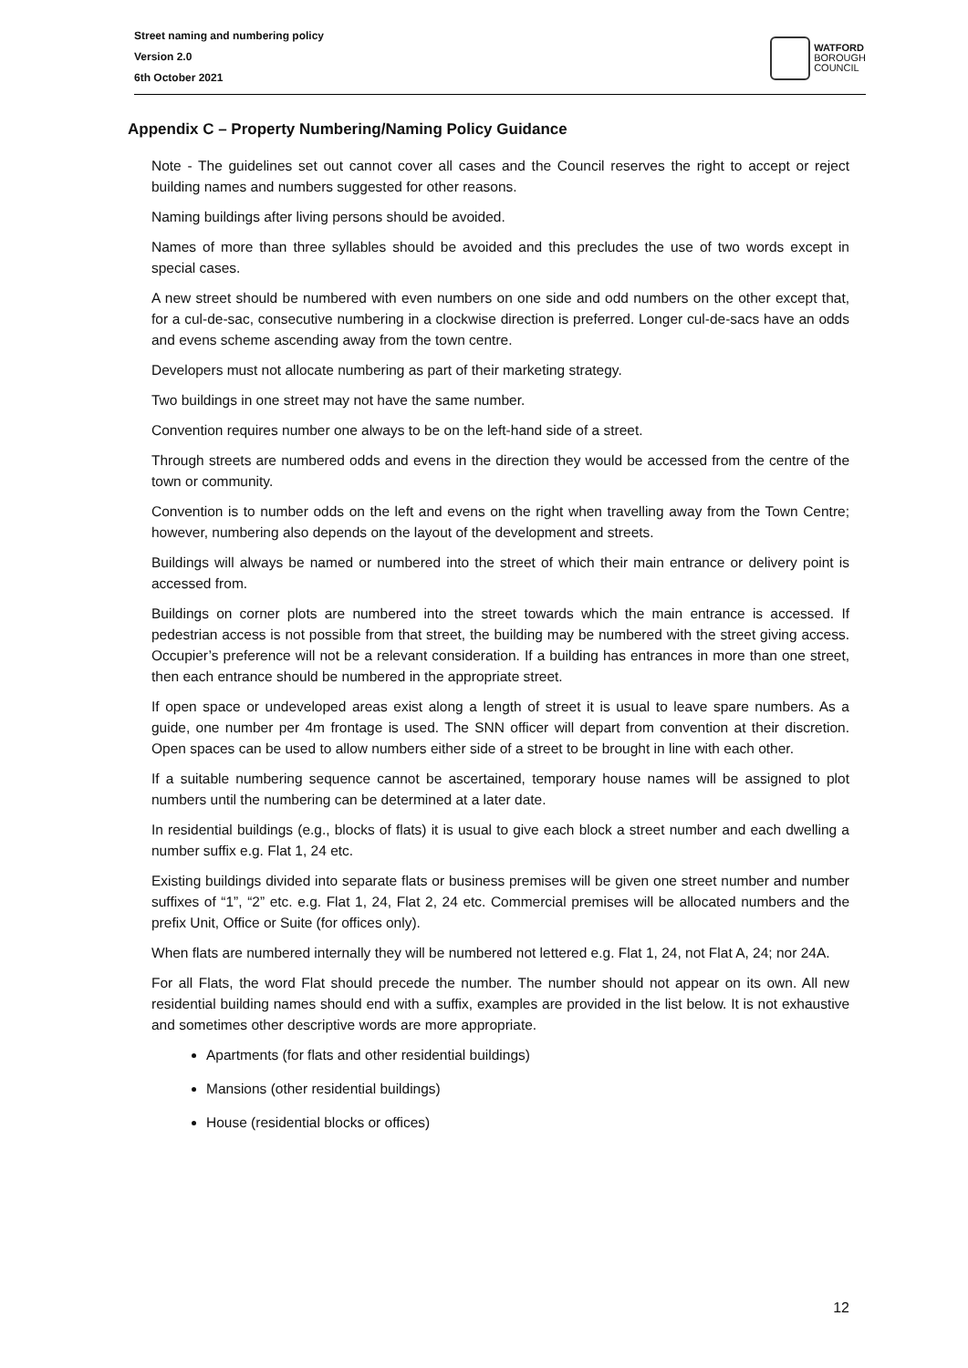Street naming and numbering policy
Version 2.0
6th October 2021
WATFORD
BOROUGH
COUNCIL
Appendix C – Property Numbering/Naming Policy Guidance
Note - The guidelines set out cannot cover all cases and the Council reserves the right to accept or reject building names and numbers suggested for other reasons.
Naming buildings after living persons should be avoided.
Names of more than three syllables should be avoided and this precludes the use of two words except in special cases.
A new street should be numbered with even numbers on one side and odd numbers on the other except that, for a cul-de-sac, consecutive numbering in a clockwise direction is preferred. Longer cul-de-sacs have an odds and evens scheme ascending away from the town centre.
Developers must not allocate numbering as part of their marketing strategy.
Two buildings in one street may not have the same number.
Convention requires number one always to be on the left-hand side of a street.
Through streets are numbered odds and evens in the direction they would be accessed from the centre of the town or community.
Convention is to number odds on the left and evens on the right when travelling away from the Town Centre; however, numbering also depends on the layout of the development and streets.
Buildings will always be named or numbered into the street of which their main entrance or delivery point is accessed from.
Buildings on corner plots are numbered into the street towards which the main entrance is accessed. If pedestrian access is not possible from that street, the building may be numbered with the street giving access. Occupier’s preference will not be a relevant consideration. If a building has entrances in more than one street, then each entrance should be numbered in the appropriate street.
If open space or undeveloped areas exist along a length of street it is usual to leave spare numbers. As a guide, one number per 4m frontage is used. The SNN officer will depart from convention at their discretion. Open spaces can be used to allow numbers either side of a street to be brought in line with each other.
If a suitable numbering sequence cannot be ascertained, temporary house names will be assigned to plot numbers until the numbering can be determined at a later date.
In residential buildings (e.g., blocks of flats) it is usual to give each block a street number and each dwelling a number suffix e.g. Flat 1, 24 etc.
Existing buildings divided into separate flats or business premises will be given one street number and number suffixes of “1”, “2” etc. e.g. Flat 1, 24, Flat 2, 24 etc. Commercial premises will be allocated numbers and the prefix Unit, Office or Suite (for offices only).
When flats are numbered internally they will be numbered not lettered e.g. Flat 1, 24, not Flat A, 24; nor 24A.
For all Flats, the word Flat should precede the number. The number should not appear on its own. All new residential building names should end with a suffix, examples are provided in the list below. It is not exhaustive and sometimes other descriptive words are more appropriate.
Apartments (for flats and other residential buildings)
Mansions (other residential buildings)
House (residential blocks or offices)
12